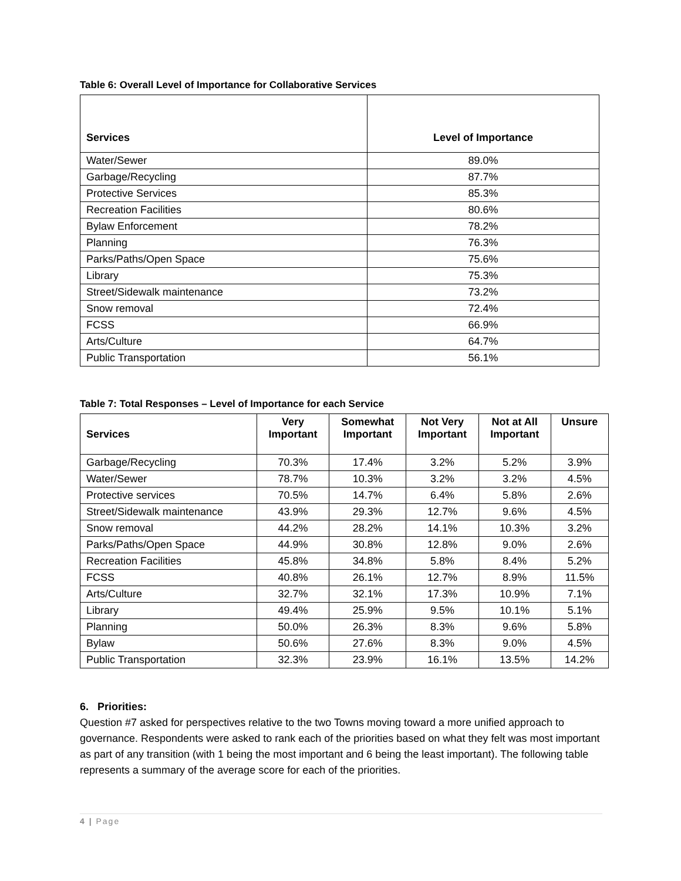Table 6: Overall Level of Importance for Collaborative Services
| Services | Level of Importance |
| --- | --- |
| Water/Sewer | 89.0% |
| Garbage/Recycling | 87.7% |
| Protective Services | 85.3% |
| Recreation Facilities | 80.6% |
| Bylaw Enforcement | 78.2% |
| Planning | 76.3% |
| Parks/Paths/Open Space | 75.6% |
| Library | 75.3% |
| Street/Sidewalk maintenance | 73.2% |
| Snow removal | 72.4% |
| FCSS | 66.9% |
| Arts/Culture | 64.7% |
| Public Transportation | 56.1% |
Table 7: Total Responses – Level of Importance for each Service
| Services | Very Important | Somewhat Important | Not Very Important | Not at All Important | Unsure |
| --- | --- | --- | --- | --- | --- |
| Garbage/Recycling | 70.3% | 17.4% | 3.2% | 5.2% | 3.9% |
| Water/Sewer | 78.7% | 10.3% | 3.2% | 3.2% | 4.5% |
| Protective services | 70.5% | 14.7% | 6.4% | 5.8% | 2.6% |
| Street/Sidewalk maintenance | 43.9% | 29.3% | 12.7% | 9.6% | 4.5% |
| Snow removal | 44.2% | 28.2% | 14.1% | 10.3% | 3.2% |
| Parks/Paths/Open Space | 44.9% | 30.8% | 12.8% | 9.0% | 2.6% |
| Recreation Facilities | 45.8% | 34.8% | 5.8% | 8.4% | 5.2% |
| FCSS | 40.8% | 26.1% | 12.7% | 8.9% | 11.5% |
| Arts/Culture | 32.7% | 32.1% | 17.3% | 10.9% | 7.1% |
| Library | 49.4% | 25.9% | 9.5% | 10.1% | 5.1% |
| Planning | 50.0% | 26.3% | 8.3% | 9.6% | 5.8% |
| Bylaw | 50.6% | 27.6% | 8.3% | 9.0% | 4.5% |
| Public Transportation | 32.3% | 23.9% | 16.1% | 13.5% | 14.2% |
6. Priorities:
Question #7 asked for perspectives relative to the two Towns moving toward a more unified approach to governance. Respondents were asked to rank each of the priorities based on what they felt was most important as part of any transition (with 1 being the most important and 6 being the least important). The following table represents a summary of the average score for each of the priorities.
4 | Page